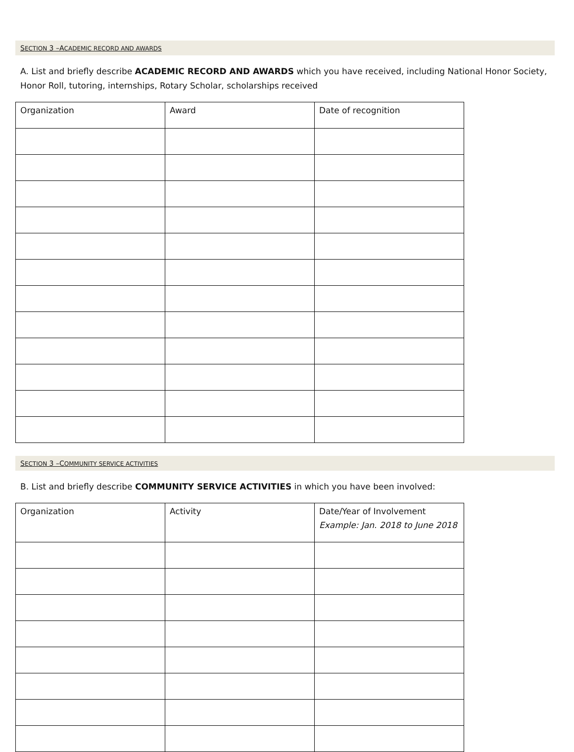SECTION 3 –ACADEMIC RECORD AND AWARDS
A. List and briefly describe ACADEMIC RECORD AND AWARDS which you have received, including National Honor Society, Honor Roll, tutoring, internships, Rotary Scholar, scholarships received
| Organization | Award | Date of recognition |
| --- | --- | --- |
SECTION 3 –COMMUNITY SERVICE ACTIVITIES
B. List and briefly describe COMMUNITY SERVICE ACTIVITIES in which you have been involved:
| Organization | Activity | Date/Year of Involvement Example: Jan. 2018 to June 2018 |
| --- | --- | --- |